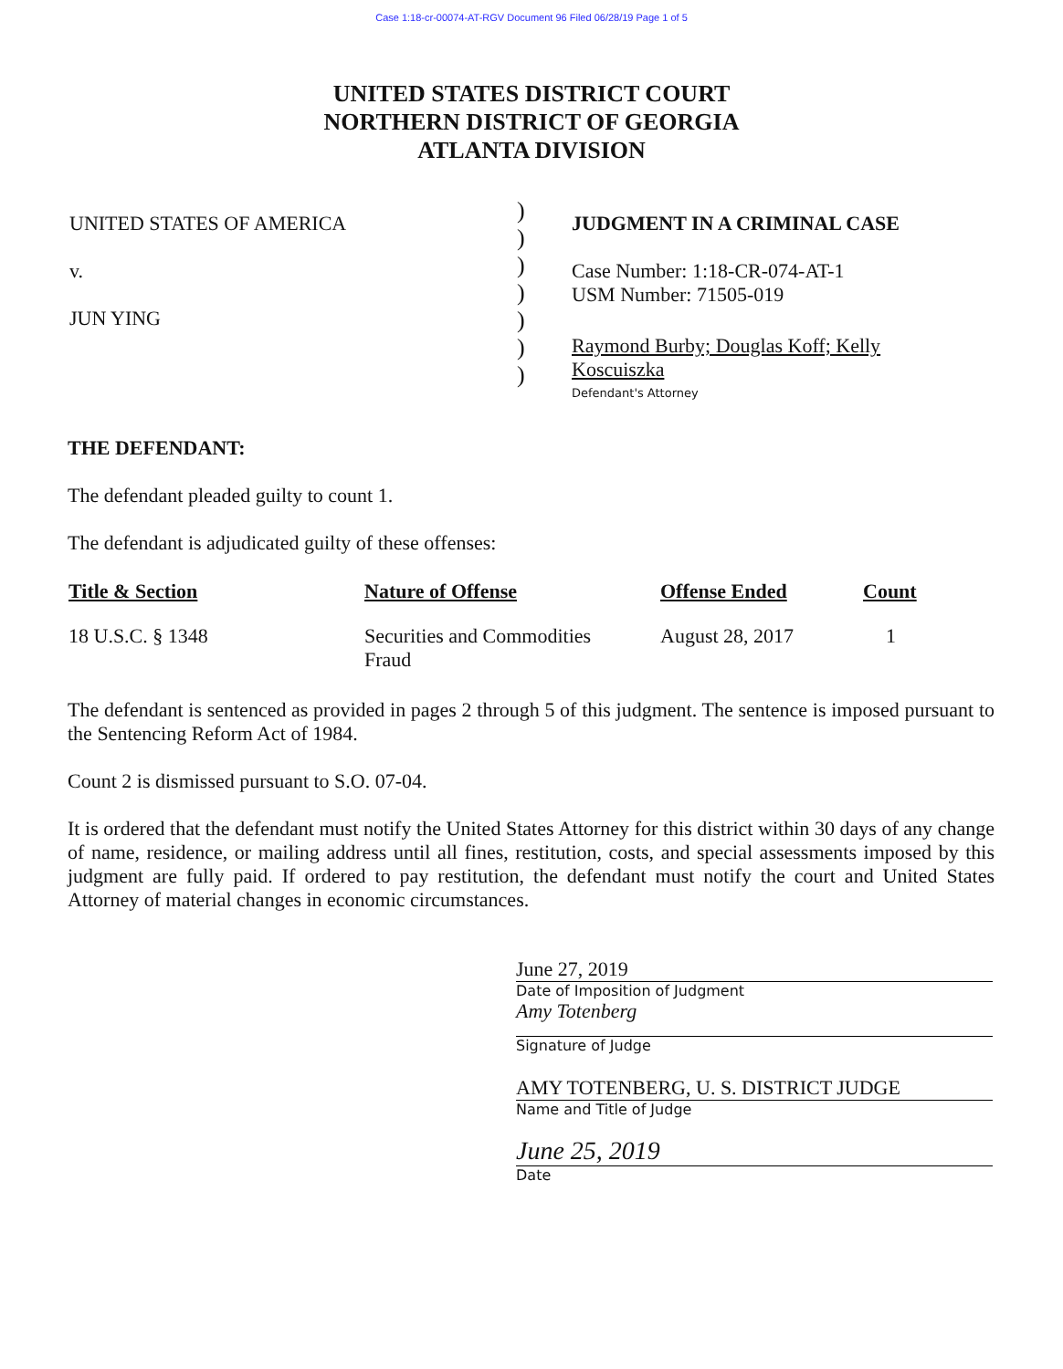Case 1:18-cr-00074-AT-RGV Document 96 Filed 06/28/19 Page 1 of 5
UNITED STATES DISTRICT COURT
NORTHERN DISTRICT OF GEORGIA
ATLANTA DIVISION
UNITED STATES OF AMERICA
v.
JUN YING
)
)
)
)
)
)
)
JUDGMENT IN A CRIMINAL CASE
Case Number: 1:18-CR-074-AT-1
USM Number: 71505-019
Raymond Burby; Douglas Koff; Kelly
Koscuiszka
Defendant's Attorney
THE DEFENDANT:
The defendant pleaded guilty to count 1.
The defendant is adjudicated guilty of these offenses:
| Title & Section | Nature of Offense | Offense Ended | Count |
| --- | --- | --- | --- |
| 18 U.S.C. § 1348 | Securities and Commodities Fraud | August 28, 2017 | 1 |
The defendant is sentenced as provided in pages 2 through 5 of this judgment. The sentence is imposed pursuant to the Sentencing Reform Act of 1984.
Count 2 is dismissed pursuant to S.O. 07-04.
It is ordered that the defendant must notify the United States Attorney for this district within 30 days of any change of name, residence, or mailing address until all fines, restitution, costs, and special assessments imposed by this judgment are fully paid. If ordered to pay restitution, the defendant must notify the court and United States Attorney of material changes in economic circumstances.
June 27, 2019
Date of Imposition of Judgment
Amy Totenberg
Signature of Judge
AMY TOTENBERG, U. S. DISTRICT JUDGE
Name and Title of Judge
June 25, 2019
Date